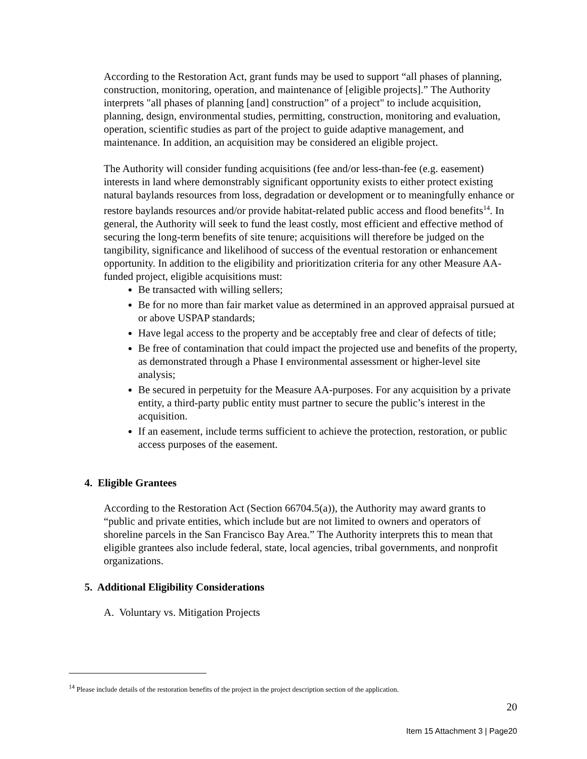According to the Restoration Act, grant funds may be used to support “all phases of planning, construction, monitoring, operation, and maintenance of [eligible projects].” The Authority interprets "all phases of planning [and] construction” of a project" to include acquisition, planning, design, environmental studies, permitting, construction, monitoring and evaluation, operation, scientific studies as part of the project to guide adaptive management, and maintenance. In addition, an acquisition may be considered an eligible project.
The Authority will consider funding acquisitions (fee and/or less-than-fee (e.g. easement) interests in land where demonstrably significant opportunity exists to either protect existing natural baylands resources from loss, degradation or development or to meaningfully enhance or restore baylands resources and/or provide habitat-related public access and flood benefits<sup>14</sup>. In general, the Authority will seek to fund the least costly, most efficient and effective method of securing the long-term benefits of site tenure; acquisitions will therefore be judged on the tangibility, significance and likelihood of success of the eventual restoration or enhancement opportunity. In addition to the eligibility and prioritization criteria for any other Measure AA-funded project, eligible acquisitions must:
Be transacted with willing sellers;
Be for no more than fair market value as determined in an approved appraisal pursued at or above USPAP standards;
Have legal access to the property and be acceptably free and clear of defects of title;
Be free of contamination that could impact the projected use and benefits of the property, as demonstrated through a Phase I environmental assessment or higher-level site analysis;
Be secured in perpetuity for the Measure AA-purposes. For any acquisition by a private entity, a third-party public entity must partner to secure the public’s interest in the acquisition.
If an easement, include terms sufficient to achieve the protection, restoration, or public access purposes of the easement.
4. Eligible Grantees
According to the Restoration Act (Section 66704.5(a)), the Authority may award grants to “public and private entities, which include but are not limited to owners and operators of shoreline parcels in the San Francisco Bay Area.” The Authority interprets this to mean that eligible grantees also include federal, state, local agencies, tribal governments, and nonprofit organizations.
5. Additional Eligibility Considerations
A. Voluntary vs. Mitigation Projects
<sup>14</sup> Please include details of the restoration benefits of the project in the project description section of the application.
20
Item 15 Attachment 3 | Page20